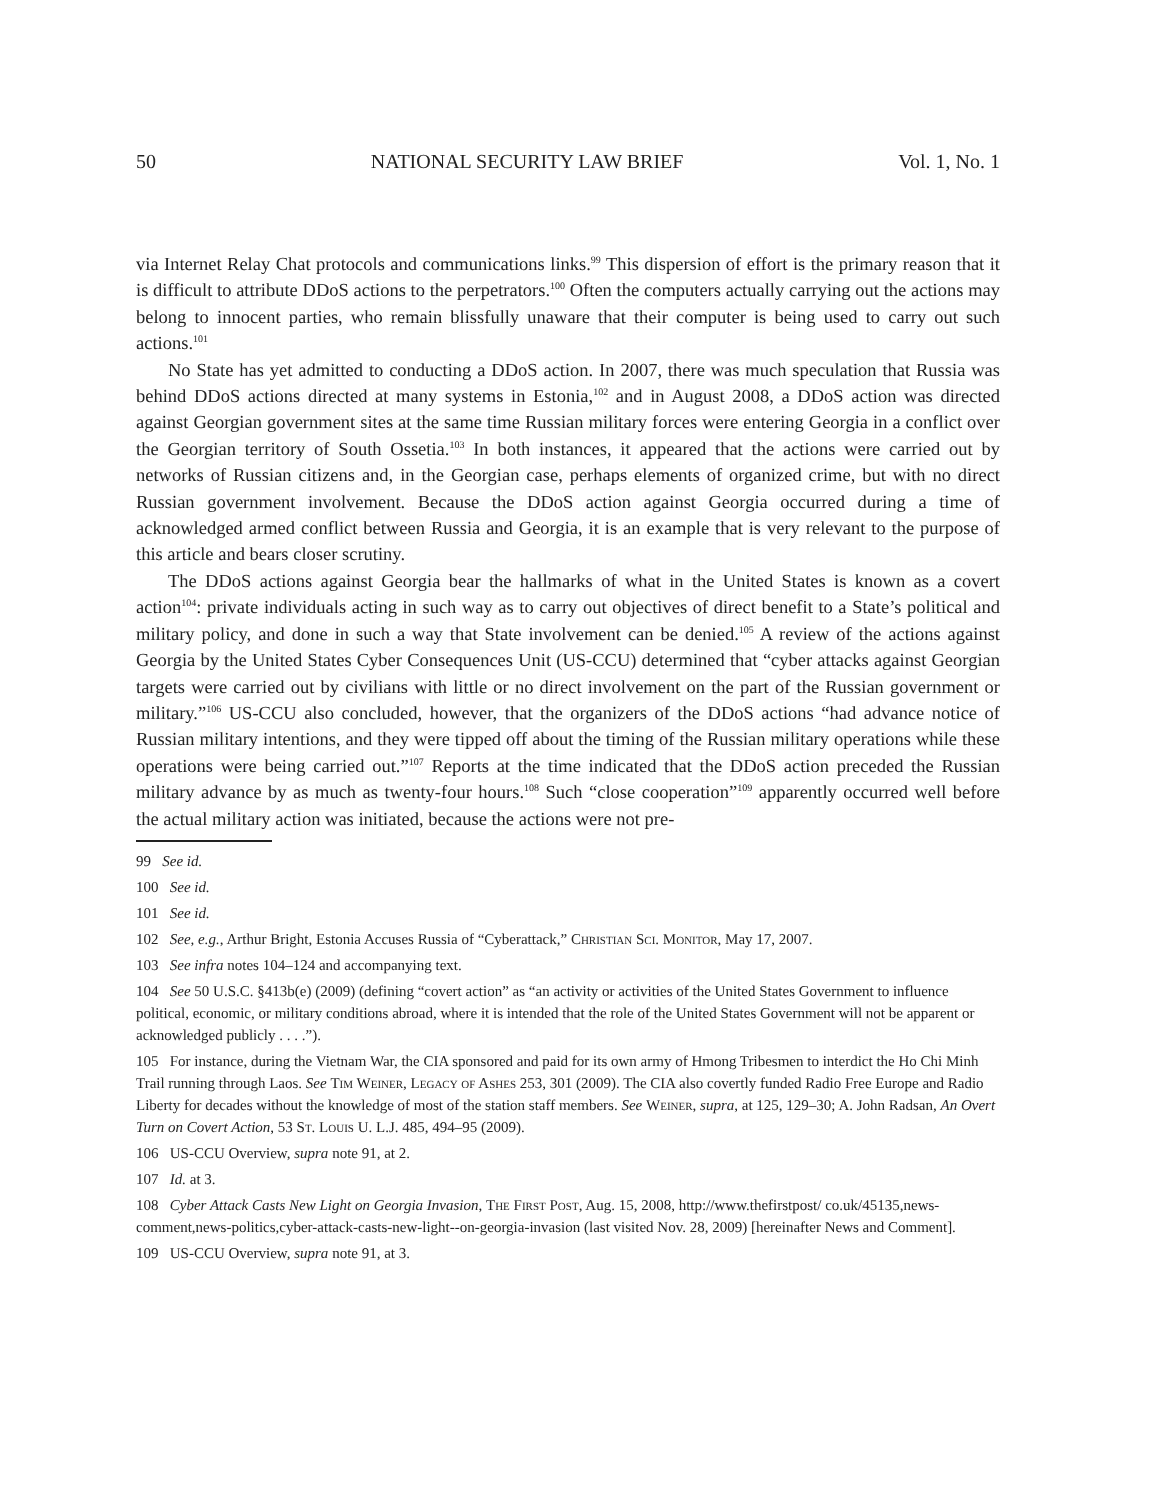50 NATIONAL SECURITY LAW BRIEF Vol. 1, No. 1
via Internet Relay Chat protocols and communications links.<sup>99</sup> This dispersion of effort is the primary reason that it is difficult to attribute DDoS actions to the perpetrators.<sup>100</sup> Often the computers actually carrying out the actions may belong to innocent parties, who remain blissfully unaware that their computer is being used to carry out such actions.<sup>101</sup>
No State has yet admitted to conducting a DDoS action. In 2007, there was much speculation that Russia was behind DDoS actions directed at many systems in Estonia,<sup>102</sup> and in August 2008, a DDoS action was directed against Georgian government sites at the same time Russian military forces were entering Georgia in a conflict over the Georgian territory of South Ossetia.<sup>103</sup> In both instances, it appeared that the actions were carried out by networks of Russian citizens and, in the Georgian case, perhaps elements of organized crime, but with no direct Russian government involvement. Because the DDoS action against Georgia occurred during a time of acknowledged armed conflict between Russia and Georgia, it is an example that is very relevant to the purpose of this article and bears closer scrutiny.
The DDoS actions against Georgia bear the hallmarks of what in the United States is known as a covert action<sup>104</sup>: private individuals acting in such way as to carry out objectives of direct benefit to a State’s political and military policy, and done in such a way that State involvement can be denied.<sup>105</sup> A review of the actions against Georgia by the United States Cyber Consequences Unit (US-CCU) determined that “cyber attacks against Georgian targets were carried out by civilians with little or no direct involvement on the part of the Russian government or military.”<sup>106</sup> US-CCU also concluded, however, that the organizers of the DDoS actions “had advance notice of Russian military intentions, and they were tipped off about the timing of the Russian military operations while these operations were being carried out.”<sup>107</sup> Reports at the time indicated that the DDoS action preceded the Russian military advance by as much as twenty-four hours.<sup>108</sup> Such “close cooperation”<sup>109</sup> apparently occurred well before the actual military action was initiated, because the actions were not pre-
99 See id.
100 See id.
101 See id.
102 See, e.g., Arthur Bright, Estonia Accuses Russia of “Cyberattack,” Christian Sci. Monitor, May 17, 2007.
103 See infra notes 104–124 and accompanying text.
104 See 50 U.S.C. §413b(e) (2009) (defining “covert action” as “an activity or activities of the United States Government to influence political, economic, or military conditions abroad, where it is intended that the role of the United States Government will not be apparent or acknowledged publicly . . . .”).
105 For instance, during the Vietnam War, the CIA sponsored and paid for its own army of Hmong Tribesmen to interdict the Ho Chi Minh Trail running through Laos. See Tim Weiner, Legacy of Ashes 253, 301 (2009). The CIA also covertly funded Radio Free Europe and Radio Liberty for decades without the knowledge of most of the station staff members. See Weiner, supra, at 125, 129–30; A. John Radsan, An Overt Turn on Covert Action, 53 St. Louis U. L.J. 485, 494–95 (2009).
106 US-CCU Overview, supra note 91, at 2.
107 Id. at 3.
108 Cyber Attack Casts New Light on Georgia Invasion, The First Post, Aug. 15, 2008, http://www.thefirstpost/ co.uk/45135,news-comment,news-politics,cyber-attack-casts-new-light--on-georgia-invasion (last visited Nov. 28, 2009) [hereinafter News and Comment].
109 US-CCU Overview, supra note 91, at 3.